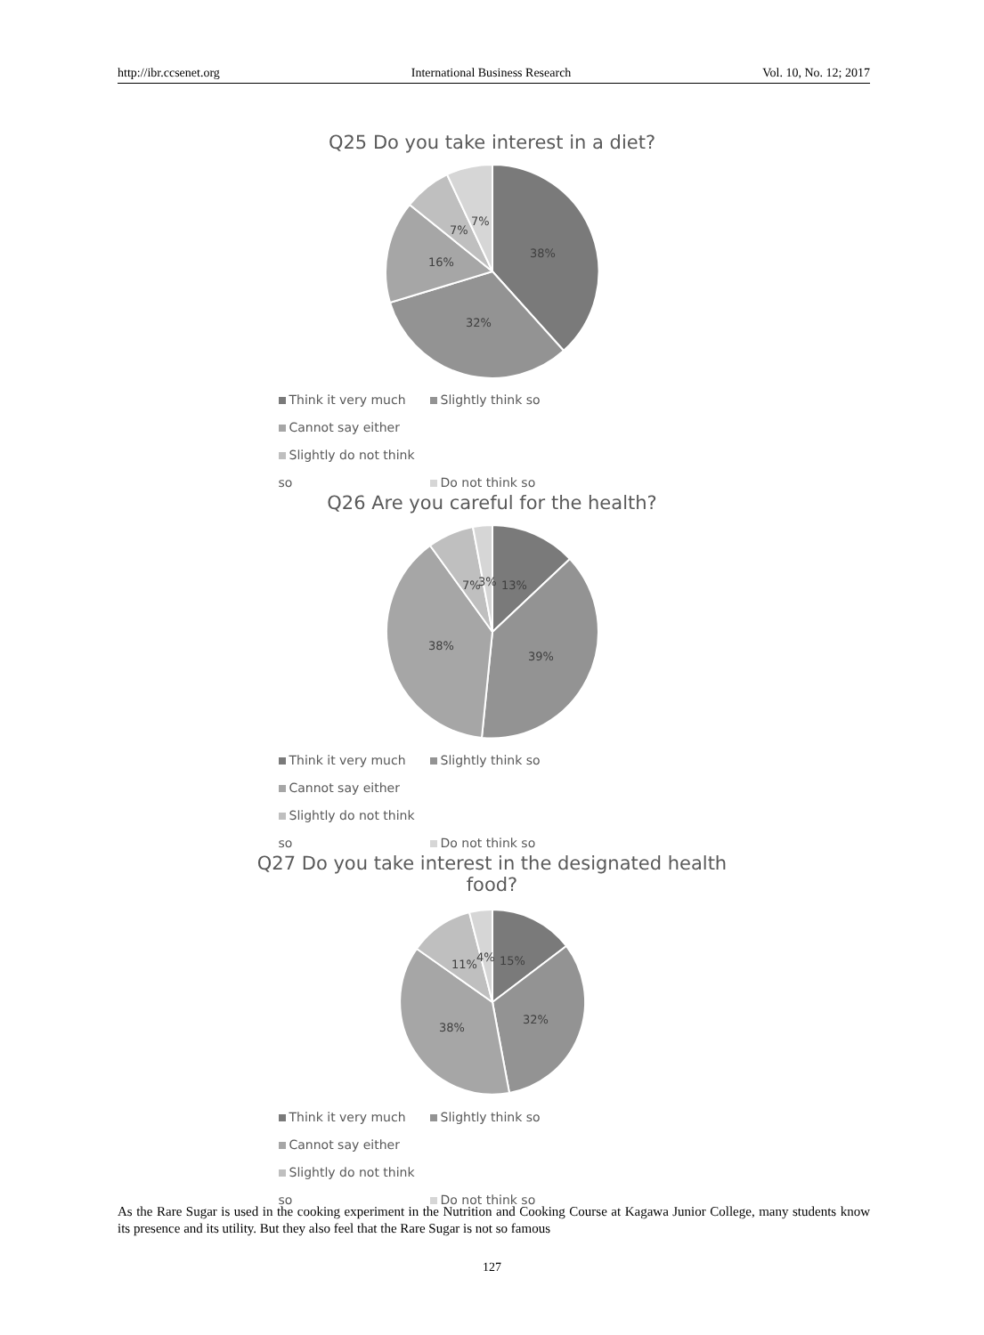http://ibr.ccsenet.org International Business Research Vol. 10, No. 12; 2017
Q25 Do you take interest in a diet?
38%
32%
16%
7%
7%
Think it very much Slightly think so Cannot say either
Slightly do not think so Do not think so
Q26 Are you careful for the health?
13%
39%
38%
7%
3%
Think it very much Slightly think so Cannot say either
Slightly do not think so Do not think so
Q27 Do you take interest in the designated health food?
15%
32%
38%
11%
4%
Think it very much Slightly think so Cannot say either
Slightly do not think so Do not think so
As the Rare Sugar is used in the cooking experiment in the Nutrition and Cooking Course at Kagawa Junior College, many students know its presence and its utility. But they also feel that the Rare Sugar is not so famous
127